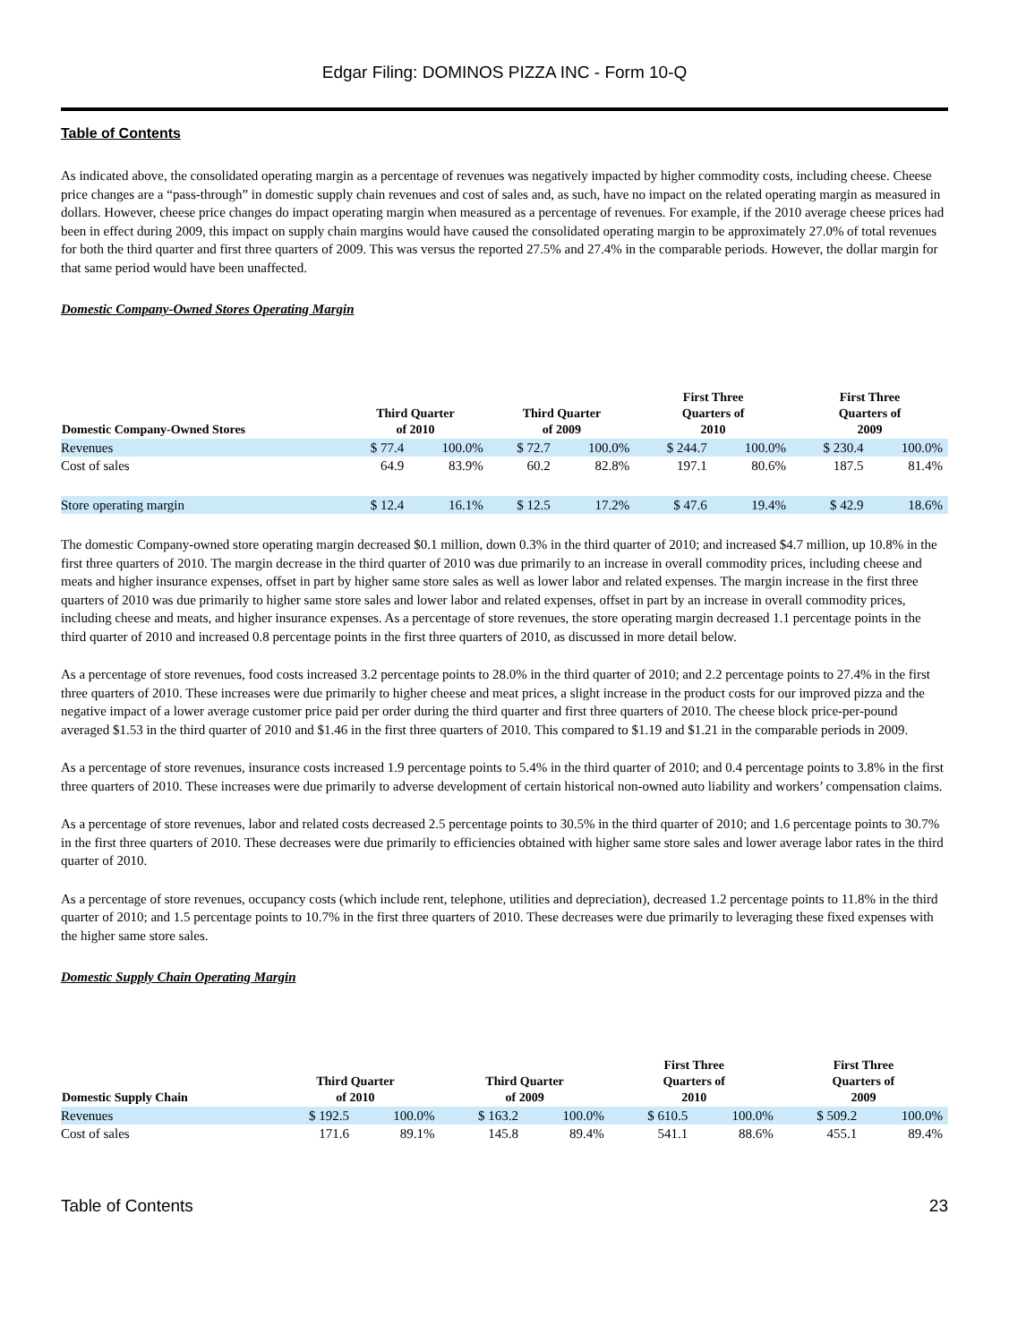Edgar Filing: DOMINOS PIZZA INC - Form 10-Q
Table of Contents
As indicated above, the consolidated operating margin as a percentage of revenues was negatively impacted by higher commodity costs, including cheese. Cheese price changes are a “pass-through” in domestic supply chain revenues and cost of sales and, as such, have no impact on the related operating margin as measured in dollars. However, cheese price changes do impact operating margin when measured as a percentage of revenues. For example, if the 2010 average cheese prices had been in effect during 2009, this impact on supply chain margins would have caused the consolidated operating margin to be approximately 27.0% of total revenues for both the third quarter and first three quarters of 2009. This was versus the reported 27.5% and 27.4% in the comparable periods. However, the dollar margin for that same period would have been unaffected.
Domestic Company-Owned Stores Operating Margin
| Domestic Company-Owned Stores | Third Quarter of 2010 | | Third Quarter of 2009 | | First Three Quarters of 2010 | | First Three Quarters of 2009 | |
| --- | --- | --- | --- | --- | --- | --- | --- | --- |
| Revenues | $ 77.4 | 100.0% | $ 72.7 | 100.0% | $ 244.7 | 100.0% | $ 230.4 | 100.0% |
| Cost of sales | 64.9 | 83.9% | 60.2 | 82.8% | 197.1 | 80.6% | 187.5 | 81.4% |
| Store operating margin | $ 12.4 | 16.1% | $ 12.5 | 17.2% | $ 47.6 | 19.4% | $ 42.9 | 18.6% |
The domestic Company-owned store operating margin decreased $0.1 million, down 0.3% in the third quarter of 2010; and increased $4.7 million, up 10.8% in the first three quarters of 2010. The margin decrease in the third quarter of 2010 was due primarily to an increase in overall commodity prices, including cheese and meats and higher insurance expenses, offset in part by higher same store sales as well as lower labor and related expenses. The margin increase in the first three quarters of 2010 was due primarily to higher same store sales and lower labor and related expenses, offset in part by an increase in overall commodity prices, including cheese and meats, and higher insurance expenses. As a percentage of store revenues, the store operating margin decreased 1.1 percentage points in the third quarter of 2010 and increased 0.8 percentage points in the first three quarters of 2010, as discussed in more detail below.
As a percentage of store revenues, food costs increased 3.2 percentage points to 28.0% in the third quarter of 2010; and 2.2 percentage points to 27.4% in the first three quarters of 2010. These increases were due primarily to higher cheese and meat prices, a slight increase in the product costs for our improved pizza and the negative impact of a lower average customer price paid per order during the third quarter and first three quarters of 2010. The cheese block price-per-pound averaged $1.53 in the third quarter of 2010 and $1.46 in the first three quarters of 2010. This compared to $1.19 and $1.21 in the comparable periods in 2009.
As a percentage of store revenues, insurance costs increased 1.9 percentage points to 5.4% in the third quarter of 2010; and 0.4 percentage points to 3.8% in the first three quarters of 2010. These increases were due primarily to adverse development of certain historical non-owned auto liability and workers’ compensation claims.
As a percentage of store revenues, labor and related costs decreased 2.5 percentage points to 30.5% in the third quarter of 2010; and 1.6 percentage points to 30.7% in the first three quarters of 2010. These decreases were due primarily to efficiencies obtained with higher same store sales and lower average labor rates in the third quarter of 2010.
As a percentage of store revenues, occupancy costs (which include rent, telephone, utilities and depreciation), decreased 1.2 percentage points to 11.8% in the third quarter of 2010; and 1.5 percentage points to 10.7% in the first three quarters of 2010. These decreases were due primarily to leveraging these fixed expenses with the higher same store sales.
Domestic Supply Chain Operating Margin
| Domestic Supply Chain | Third Quarter of 2010 | | Third Quarter of 2009 | | First Three Quarters of 2010 | | First Three Quarters of 2009 | |
| --- | --- | --- | --- | --- | --- | --- | --- | --- |
| Revenues | $ 192.5 | 100.0% | $ 163.2 | 100.0% | $ 610.5 | 100.0% | $ 509.2 | 100.0% |
| Cost of sales | 171.6 | 89.1% | 145.8 | 89.4% | 541.1 | 88.6% | 455.1 | 89.4% |
Table of Contents 23